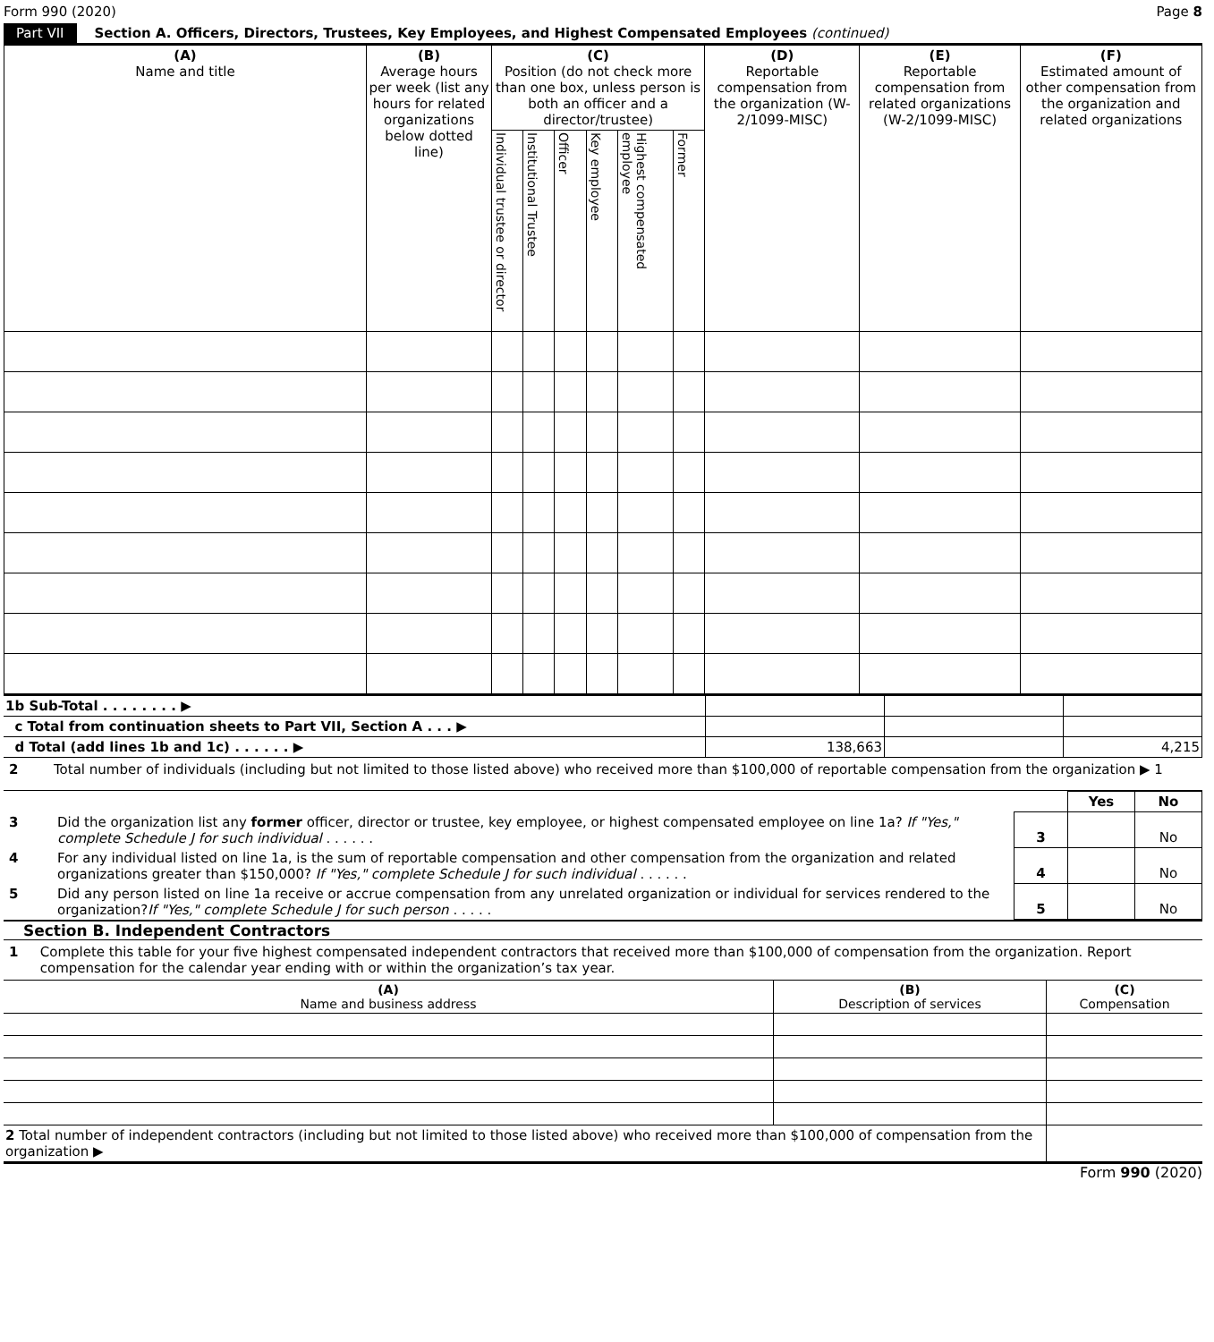Form 990 (2020) Page 8
Part VII Section A. Officers, Directors, Trustees, Key Employees, and Highest Compensated Employees (continued)
| (A) Name and title | (B) Average hours per week (list any hours for related organizations below dotted line) | (C) Position (do not check more than one box, unless person is both an officer and a director/trustee) | | | | | | (D) Reportable compensation from the organization (W-2/1099-MISC) | (E) Reportable compensation from related organizations (W-2/1099-MISC) | (F) Estimated amount of other compensation from the organization and related organizations |
| --- | --- | --- | --- | --- | --- | --- | --- | --- | --- | --- |
| | | Individual trustee or director | Institutional Trustee | Officer | Key employee | Highest compensated employee | Former | | | |
| 1b Sub-Total . . . . . . . . ▶ | | | |
| c Total from continuation sheets to Part VII, Section A . . . ▶ | | | |
| d Total (add lines 1b and 1c) . . . . . . ▶ | 138,663 | | 4,215 |
2 Total number of individuals (including but not limited to those listed above) who received more than $100,000 of reportable compensation from the organization ▶ 1
| | | | Yes | No |
| 3 | Did the organization list any former officer, director or trustee, key employee, or highest compensated employee on line 1a? If "Yes," complete Schedule J for such individual . . . . . . | 3 | | No |
| 4 | For any individual listed on line 1a, is the sum of reportable compensation and other compensation from the organization and related organizations greater than $150,000? If "Yes," complete Schedule J for such individual . . . . . . | 4 | | No |
| 5 | Did any person listed on line 1a receive or accrue compensation from any unrelated organization or individual for services rendered to the organization? If "Yes," complete Schedule J for such person . . . . . | 5 | | No |
Section B. Independent Contractors
1 Complete this table for your five highest compensated independent contractors that received more than $100,000 of compensation from the organization. Report compensation for the calendar year ending with or within the organization’s tax year.
| (A) Name and business address | (B) Description of services | (C) Compensation |
| --- | --- | --- |
| 2 Total number of independent contractors (including but not limited to those listed above) who received more than $100,000 of compensation from the organization ▶ | | |
Form 990 (2020)